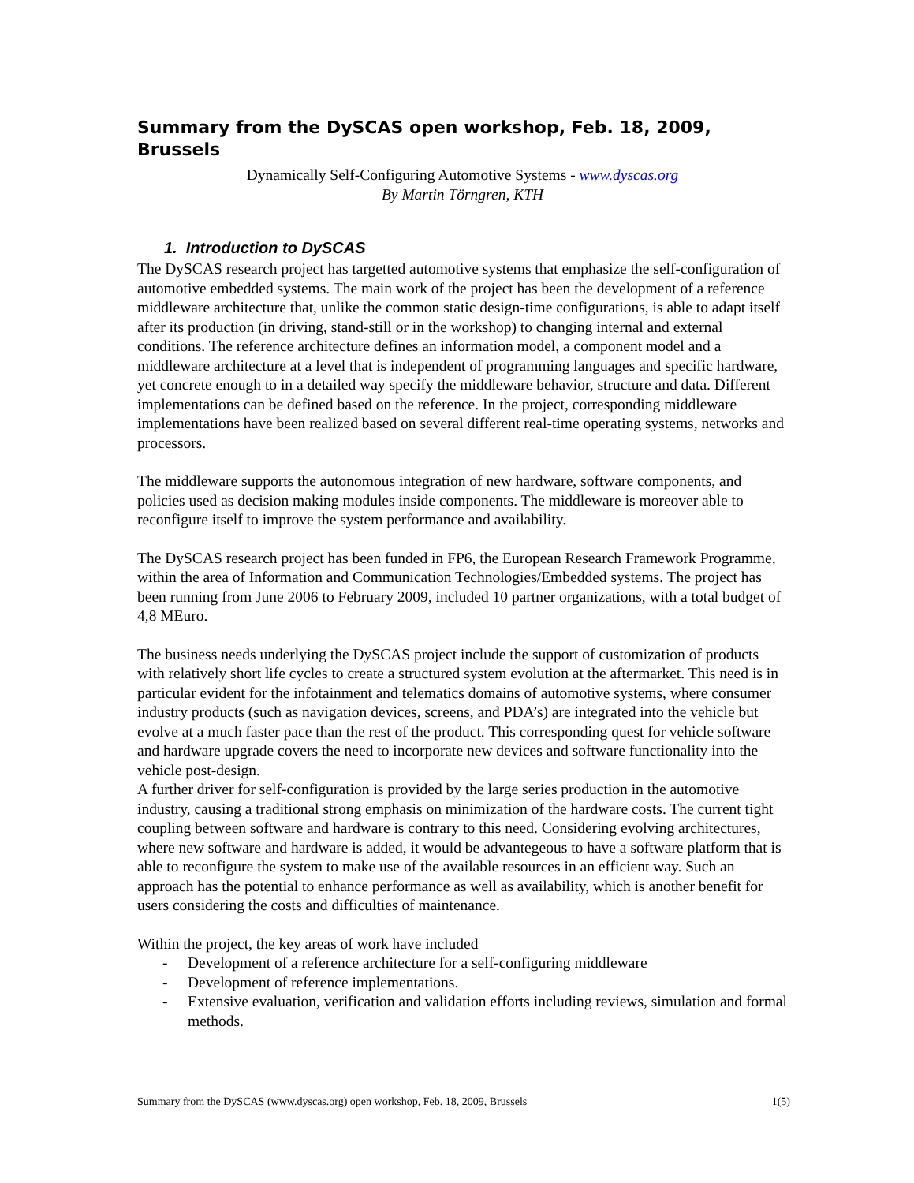Summary from the DySCAS open workshop, Feb. 18, 2009, Brussels
Dynamically Self-Configuring Automotive Systems - www.dyscas.org
By Martin Törngren, KTH
1. Introduction to DySCAS
The DySCAS research project has targetted automotive systems that emphasize the self-configuration of automotive embedded systems. The main work of the project has been the development of a reference middleware architecture that, unlike the common static design-time configurations, is able to adapt itself after its production (in driving, stand-still or in the workshop) to changing internal and external conditions. The reference architecture defines an information model, a component model and a middleware architecture at a level that is independent of programming languages and specific hardware, yet concrete enough to in a detailed way specify the middleware behavior, structure and data. Different implementations can be defined based on the reference. In the project, corresponding middleware implementations have been realized based on several different real-time operating systems, networks and processors.
The middleware supports the autonomous integration of new hardware, software components, and policies used as decision making modules inside components. The middleware is moreover able to reconfigure itself to improve the system performance and availability.
The DySCAS research project has been funded in FP6, the European Research Framework Programme, within the area of Information and Communication Technologies/Embedded systems. The project has been running from June 2006 to February 2009, included 10 partner organizations, with a total budget of 4,8 MEuro.
The business needs underlying the DySCAS project include the support of customization of products with relatively short life cycles to create a structured system evolution at the aftermarket. This need is in particular evident for the infotainment and telematics domains of automotive systems, where consumer industry products (such as navigation devices, screens, and PDA’s) are integrated into the vehicle but evolve at a much faster pace than the rest of the product. This corresponding quest for vehicle software and hardware upgrade covers the need to incorporate new devices and software functionality into the vehicle post-design.
A further driver for self-configuration is provided by the large series production in the automotive industry, causing a traditional strong emphasis on minimization of the hardware costs. The current tight coupling between software and hardware is contrary to this need. Considering evolving architectures, where new software and hardware is added, it would be advantegeous to have a software platform that is able to reconfigure the system to make use of the available resources in an efficient way. Such an approach has the potential to enhance performance as well as availability, which is another benefit for users considering the costs and difficulties of maintenance.
Within the project, the key areas of work have included
- Development of a reference architecture for a self-configuring middleware
- Development of reference implementations.
- Extensive evaluation, verification and validation efforts including reviews, simulation and formal methods.
Summary from the DySCAS (www.dyscas.org) open workshop, Feb. 18, 2009, Brussels 1(5)